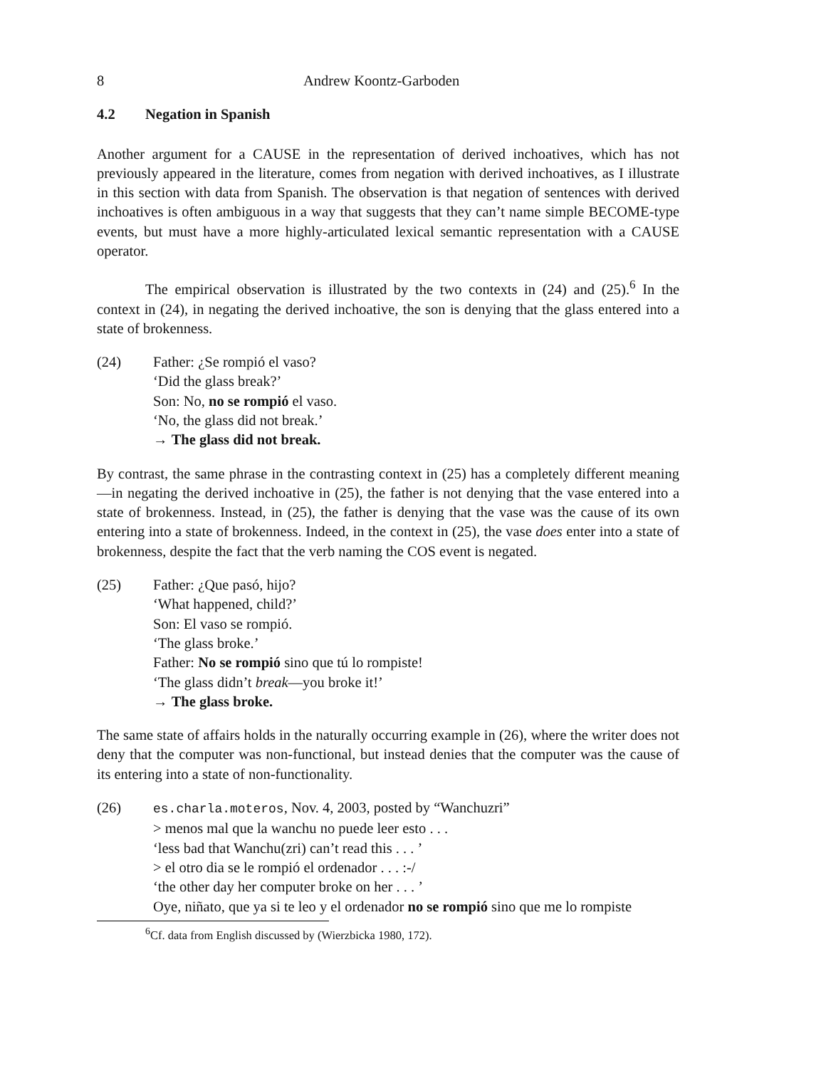8 Andrew Koontz-Garboden
4.2 Negation in Spanish
Another argument for a CAUSE in the representation of derived inchoatives, which has not previously appeared in the literature, comes from negation with derived inchoatives, as I illustrate in this section with data from Spanish. The observation is that negation of sentences with derived inchoatives is often ambiguous in a way that suggests that they can’t name simple BECOME-type events, but must have a more highly-articulated lexical semantic representation with a CAUSE operator.
The empirical observation is illustrated by the two contexts in (24) and (25).<sup>6</sup> In the context in (24), in negating the derived inchoative, the son is denying that the glass entered into a state of brokenness.
(24) Father: ¿Se rompió el vaso?
‘Did the glass break?’
Son: No, no se rompió el vaso.
‘No, the glass did not break.’
→ The glass did not break.
By contrast, the same phrase in the contrasting context in (25) has a completely different meaning—in negating the derived inchoative in (25), the father is not denying that the vase entered into a state of brokenness. Instead, in (25), the father is denying that the vase was the cause of its own entering into a state of brokenness. Indeed, in the context in (25), the vase does enter into a state of brokenness, despite the fact that the verb naming the COS event is negated.
(25) Father: ¿Que pasó, hijo?
‘What happened, child?’
Son: El vaso se rompió.
‘The glass broke.’
Father: No se rompió sino que tú lo rompiste!
‘The glass didn’t break—you broke it!’
→ The glass broke.
The same state of affairs holds in the naturally occurring example in (26), where the writer does not deny that the computer was non-functional, but instead denies that the computer was the cause of its entering into a state of non-functionality.
(26) es.charla.moteros, Nov. 4, 2003, posted by “Wanchuzri”
> menos mal que la wanchu no puede leer esto . . .
‘less bad that Wanchu(zri) can’t read this . . . ’
> el otro dia se le rompió el ordenador . . . :-/
‘the other day her computer broke on her . . . ’
Oye, niñato, que ya si te leo y el ordenador no se rompió sino que me lo rompiste
<sup>6</sup> Cf. data from English discussed by (Wierzbicka 1980, 172).